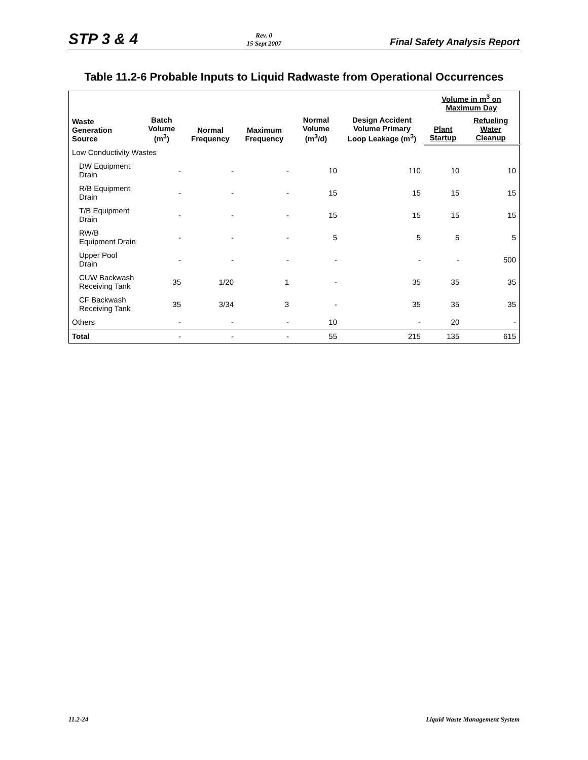STP 3 & 4 Rev. 0
15 Sept 2007 Final Safety Analysis Report
Table 11.2-6 Probable Inputs to Liquid Radwaste from Operational Occurrences
| Waste Generation Source | Batch Volume (m<sup>3</sup>) | Normal Frequency | Maximum Frequency | Normal Volume (m<sup>3</sup>/d) | Design Accident Volume Primary Loop Leakage (m<sup>3</sup>) | Volume in m<sup>3</sup> on Maximum Day | |
| --- | --- | --- | --- | --- | --- | --- | --- |
| | | | | | | Plant Startup | Refueling Water Cleanup |
| Low Conductivity Wastes | | | | | | | |
| DW Equipment Drain | - | - | - | 10 | 110 | 10 | 10 |
| R/B Equipment Drain | - | - | - | 15 | 15 | 15 | 15 |
| T/B Equipment Drain | - | - | - | 15 | 15 | 15 | 15 |
| RW/B Equipment Drain | - | - | - | 5 | 5 | 5 | 5 |
| Upper Pool Drain | - | - | - | - | - | - | 500 |
| CUW Backwash Receiving Tank | 35 | 1/20 | 1 | - | 35 | 35 | 35 |
| CF Backwash Receiving Tank | 35 | 3/34 | 3 | - | 35 | 35 | 35 |
| Others | - | - | - | 10 | - | 20 | - |
| Total | - | - | - | 55 | 215 | 135 | 615 |
11.2-24 Liquid Waste Management System